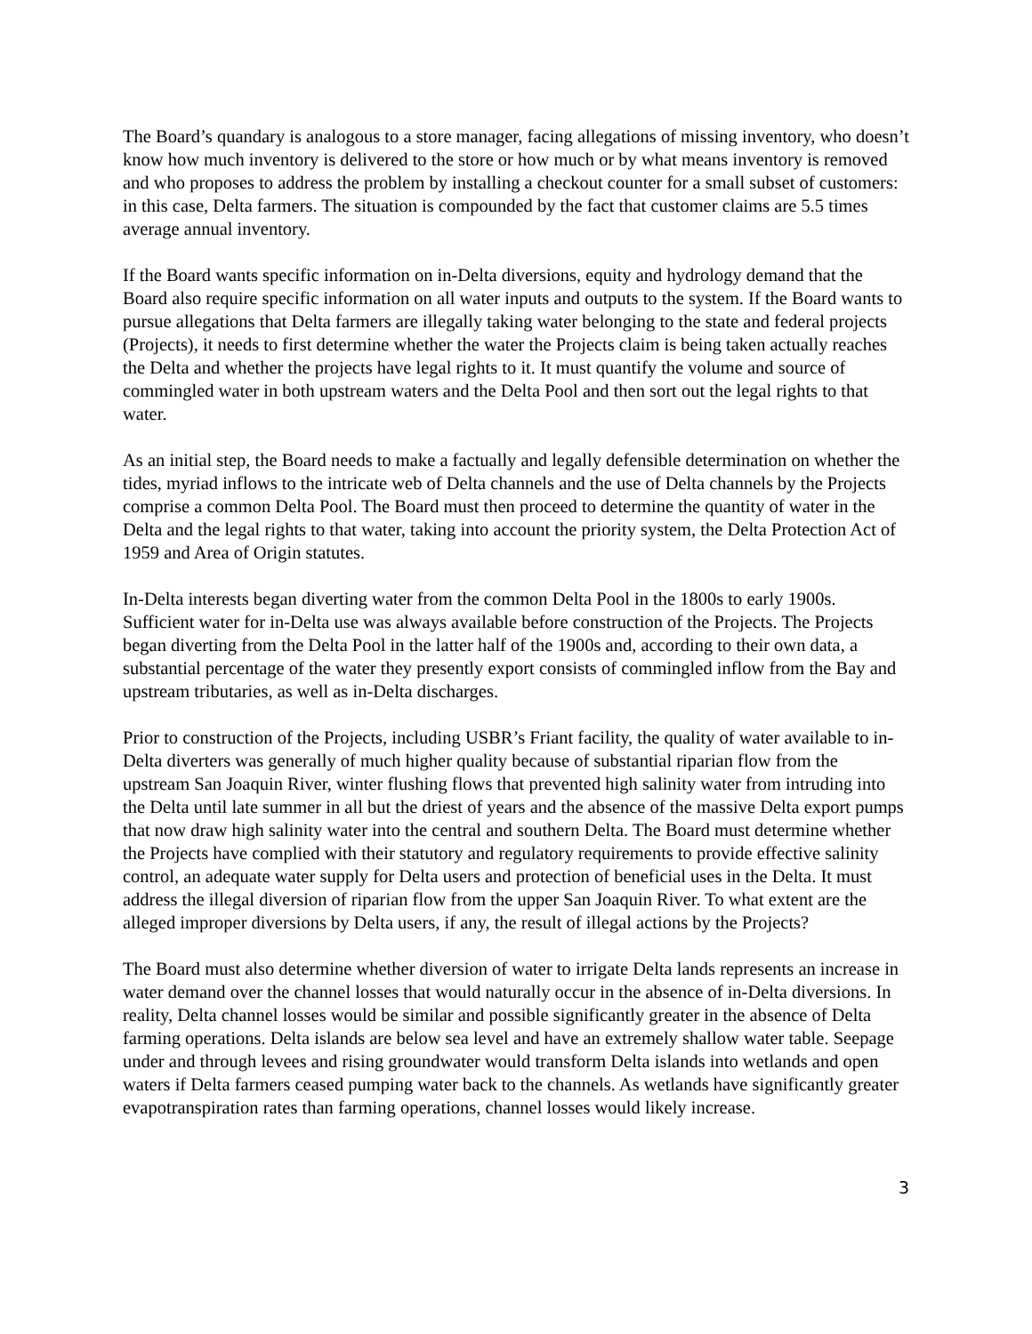The Board’s quandary is analogous to a store manager, facing allegations of missing inventory, who doesn’t know how much inventory is delivered to the store or how much or by what means inventory is removed and who proposes to address the problem by installing a checkout counter for a small subset of customers: in this case, Delta farmers. The situation is compounded by the fact that customer claims are 5.5 times average annual inventory.
If the Board wants specific information on in-Delta diversions, equity and hydrology demand that the Board also require specific information on all water inputs and outputs to the system. If the Board wants to pursue allegations that Delta farmers are illegally taking water belonging to the state and federal projects (Projects), it needs to first determine whether the water the Projects claim is being taken actually reaches the Delta and whether the projects have legal rights to it. It must quantify the volume and source of commingled water in both upstream waters and the Delta Pool and then sort out the legal rights to that water.
As an initial step, the Board needs to make a factually and legally defensible determination on whether the tides, myriad inflows to the intricate web of Delta channels and the use of Delta channels by the Projects comprise a common Delta Pool. The Board must then proceed to determine the quantity of water in the Delta and the legal rights to that water, taking into account the priority system, the Delta Protection Act of 1959 and Area of Origin statutes.
In-Delta interests began diverting water from the common Delta Pool in the 1800s to early 1900s. Sufficient water for in-Delta use was always available before construction of the Projects. The Projects began diverting from the Delta Pool in the latter half of the 1900s and, according to their own data, a substantial percentage of the water they presently export consists of commingled inflow from the Bay and upstream tributaries, as well as in-Delta discharges.
Prior to construction of the Projects, including USBR’s Friant facility, the quality of water available to in-Delta diverters was generally of much higher quality because of substantial riparian flow from the upstream San Joaquin River, winter flushing flows that prevented high salinity water from intruding into the Delta until late summer in all but the driest of years and the absence of the massive Delta export pumps that now draw high salinity water into the central and southern Delta. The Board must determine whether the Projects have complied with their statutory and regulatory requirements to provide effective salinity control, an adequate water supply for Delta users and protection of beneficial uses in the Delta. It must address the illegal diversion of riparian flow from the upper San Joaquin River. To what extent are the alleged improper diversions by Delta users, if any, the result of illegal actions by the Projects?
The Board must also determine whether diversion of water to irrigate Delta lands represents an increase in water demand over the channel losses that would naturally occur in the absence of in-Delta diversions. In reality, Delta channel losses would be similar and possible significantly greater in the absence of Delta farming operations. Delta islands are below sea level and have an extremely shallow water table. Seepage under and through levees and rising groundwater would transform Delta islands into wetlands and open waters if Delta farmers ceased pumping water back to the channels. As wetlands have significantly greater evapotranspiration rates than farming operations, channel losses would likely increase.
3